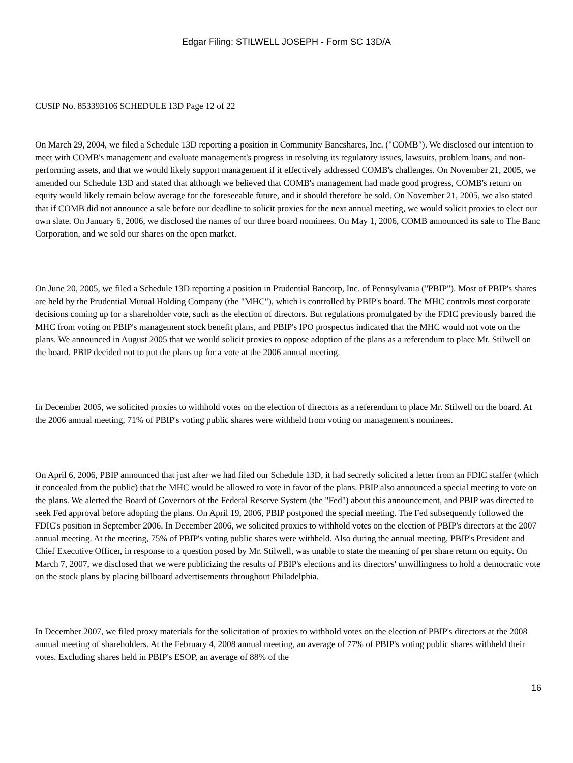Edgar Filing: STILWELL JOSEPH - Form SC 13D/A
CUSIP No. 853393106 SCHEDULE 13D Page 12 of 22
On March 29, 2004, we filed a Schedule 13D reporting a position in Community Bancshares, Inc. ("COMB"). We disclosed our intention to meet with COMB's management and evaluate management's progress in resolving its regulatory issues, lawsuits, problem loans, and non-performing assets, and that we would likely support management if it effectively addressed COMB's challenges. On November 21, 2005, we amended our Schedule 13D and stated that although we believed that COMB's management had made good progress, COMB's return on equity would likely remain below average for the foreseeable future, and it should therefore be sold. On November 21, 2005, we also stated that if COMB did not announce a sale before our deadline to solicit proxies for the next annual meeting, we would solicit proxies to elect our own slate. On January 6, 2006, we disclosed the names of our three board nominees. On May 1, 2006, COMB announced its sale to The Banc Corporation, and we sold our shares on the open market.
On June 20, 2005, we filed a Schedule 13D reporting a position in Prudential Bancorp, Inc. of Pennsylvania ("PBIP"). Most of PBIP's shares are held by the Prudential Mutual Holding Company (the "MHC"), which is controlled by PBIP's board. The MHC controls most corporate decisions coming up for a shareholder vote, such as the election of directors. But regulations promulgated by the FDIC previously barred the MHC from voting on PBIP's management stock benefit plans, and PBIP's IPO prospectus indicated that the MHC would not vote on the plans. We announced in August 2005 that we would solicit proxies to oppose adoption of the plans as a referendum to place Mr. Stilwell on the board. PBIP decided not to put the plans up for a vote at the 2006 annual meeting.
In December 2005, we solicited proxies to withhold votes on the election of directors as a referendum to place Mr. Stilwell on the board. At the 2006 annual meeting, 71% of PBIP's voting public shares were withheld from voting on management's nominees.
On April 6, 2006, PBIP announced that just after we had filed our Schedule 13D, it had secretly solicited a letter from an FDIC staffer (which it concealed from the public) that the MHC would be allowed to vote in favor of the plans. PBIP also announced a special meeting to vote on the plans. We alerted the Board of Governors of the Federal Reserve System (the "Fed") about this announcement, and PBIP was directed to seek Fed approval before adopting the plans. On April 19, 2006, PBIP postponed the special meeting. The Fed subsequently followed the FDIC's position in September 2006. In December 2006, we solicited proxies to withhold votes on the election of PBIP's directors at the 2007 annual meeting. At the meeting, 75% of PBIP's voting public shares were withheld. Also during the annual meeting, PBIP's President and Chief Executive Officer, in response to a question posed by Mr. Stilwell, was unable to state the meaning of per share return on equity. On March 7, 2007, we disclosed that we were publicizing the results of PBIP's elections and its directors' unwillingness to hold a democratic vote on the stock plans by placing billboard advertisements throughout Philadelphia.
In December 2007, we filed proxy materials for the solicitation of proxies to withhold votes on the election of PBIP's directors at the 2008 annual meeting of shareholders. At the February 4, 2008 annual meeting, an average of 77% of PBIP's voting public shares withheld their votes. Excluding shares held in PBIP's ESOP, an average of 88% of the
16